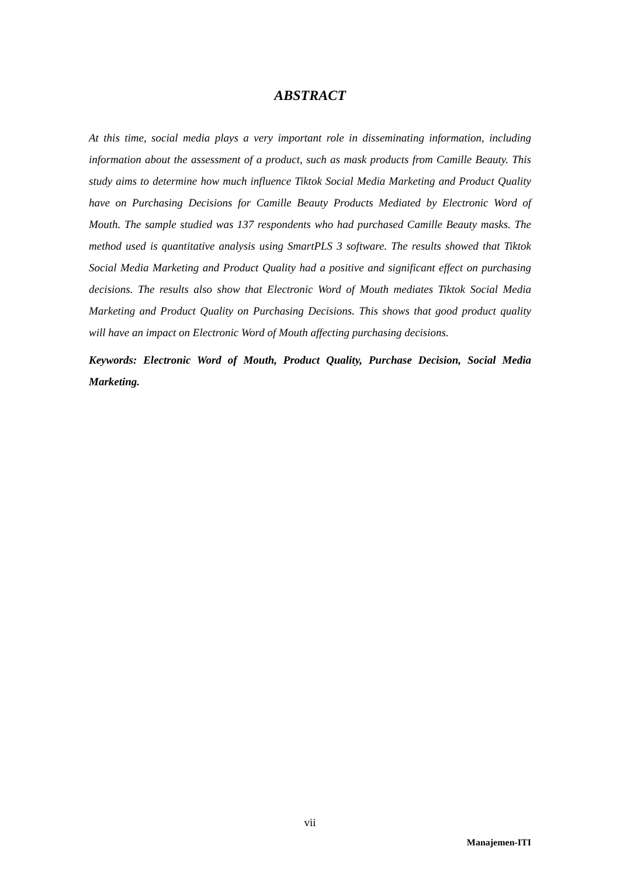ABSTRACT
At this time, social media plays a very important role in disseminating information, including information about the assessment of a product, such as mask products from Camille Beauty. This study aims to determine how much influence Tiktok Social Media Marketing and Product Quality have on Purchasing Decisions for Camille Beauty Products Mediated by Electronic Word of Mouth. The sample studied was 137 respondents who had purchased Camille Beauty masks. The method used is quantitative analysis using SmartPLS 3 software. The results showed that Tiktok Social Media Marketing and Product Quality had a positive and significant effect on purchasing decisions. The results also show that Electronic Word of Mouth mediates Tiktok Social Media Marketing and Product Quality on Purchasing Decisions. This shows that good product quality will have an impact on Electronic Word of Mouth affecting purchasing decisions.
Keywords: Electronic Word of Mouth, Product Quality, Purchase Decision, Social Media Marketing.
vii
Manajemen-ITI